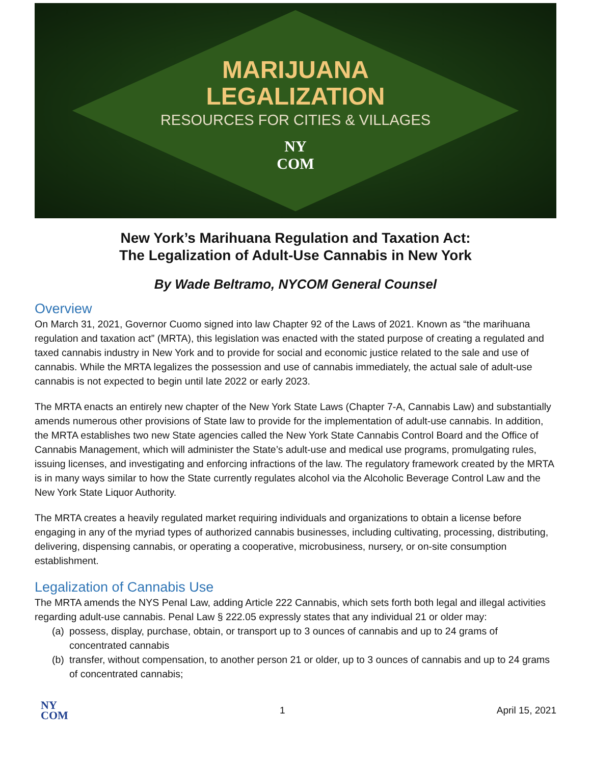MARIJUANA
LEGALIZATION
RESOURCES FOR CITIES & VILLAGES
NY
COM
New York’s Marihuana Regulation and Taxation Act:
The Legalization of Adult-Use Cannabis in New York
By Wade Beltramo, NYCOM General Counsel
Overview
On March 31, 2021, Governor Cuomo signed into law Chapter 92 of the Laws of 2021. Known as “the marihuana regulation and taxation act” (MRTA), this legislation was enacted with the stated purpose of creating a regulated and taxed cannabis industry in New York and to provide for social and economic justice related to the sale and use of cannabis. While the MRTA legalizes the possession and use of cannabis immediately, the actual sale of adult-use cannabis is not expected to begin until late 2022 or early 2023.
The MRTA enacts an entirely new chapter of the New York State Laws (Chapter 7-A, Cannabis Law) and substantially amends numerous other provisions of State law to provide for the implementation of adult-use cannabis. In addition, the MRTA establishes two new State agencies called the New York State Cannabis Control Board and the Office of Cannabis Management, which will administer the State’s adult-use and medical use programs, promulgating rules, issuing licenses, and investigating and enforcing infractions of the law. The regulatory framework created by the MRTA is in many ways similar to how the State currently regulates alcohol via the Alcoholic Beverage Control Law and the New York State Liquor Authority.
The MRTA creates a heavily regulated market requiring individuals and organizations to obtain a license before engaging in any of the myriad types of authorized cannabis businesses, including cultivating, processing, distributing, delivering, dispensing cannabis, or operating a cooperative, microbusiness, nursery, or on-site consumption establishment.
Legalization of Cannabis Use
The MRTA amends the NYS Penal Law, adding Article 222 Cannabis, which sets forth both legal and illegal activities regarding adult-use cannabis. Penal Law § 222.05 expressly states that any individual 21 or older may:
(a) possess, display, purchase, obtain, or transport up to 3 ounces of cannabis and up to 24 grams of concentrated cannabis
(b) transfer, without compensation, to another person 21 or older, up to 3 ounces of cannabis and up to 24 grams of concentrated cannabis;
NY
COM
1 April 15, 2021